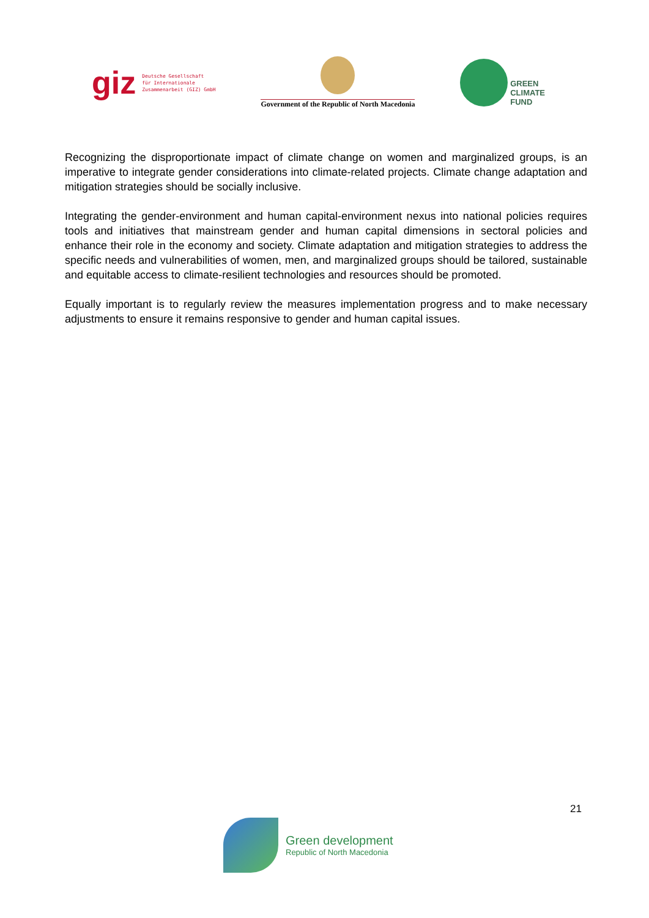giz Deutsche Gesellschaft
für Internationale
Zusammenarbeit (GIZ) GmbH
Government of the Republic of North Macedonia
GREEN
CLIMATE
FUND
Recognizing the disproportionate impact of climate change on women and marginalized groups, is an imperative to integrate gender considerations into climate-related projects. Climate change adaptation and mitigation strategies should be socially inclusive.
Integrating the gender-environment and human capital-environment nexus into national policies requires tools and initiatives that mainstream gender and human capital dimensions in sectoral policies and enhance their role in the economy and society. Climate adaptation and mitigation strategies to address the specific needs and vulnerabilities of women, men, and marginalized groups should be tailored, sustainable and equitable access to climate-resilient technologies and resources should be promoted.
Equally important is to regularly review the measures implementation progress and to make necessary adjustments to ensure it remains responsive to gender and human capital issues.
21
Green development
Republic of North Macedonia